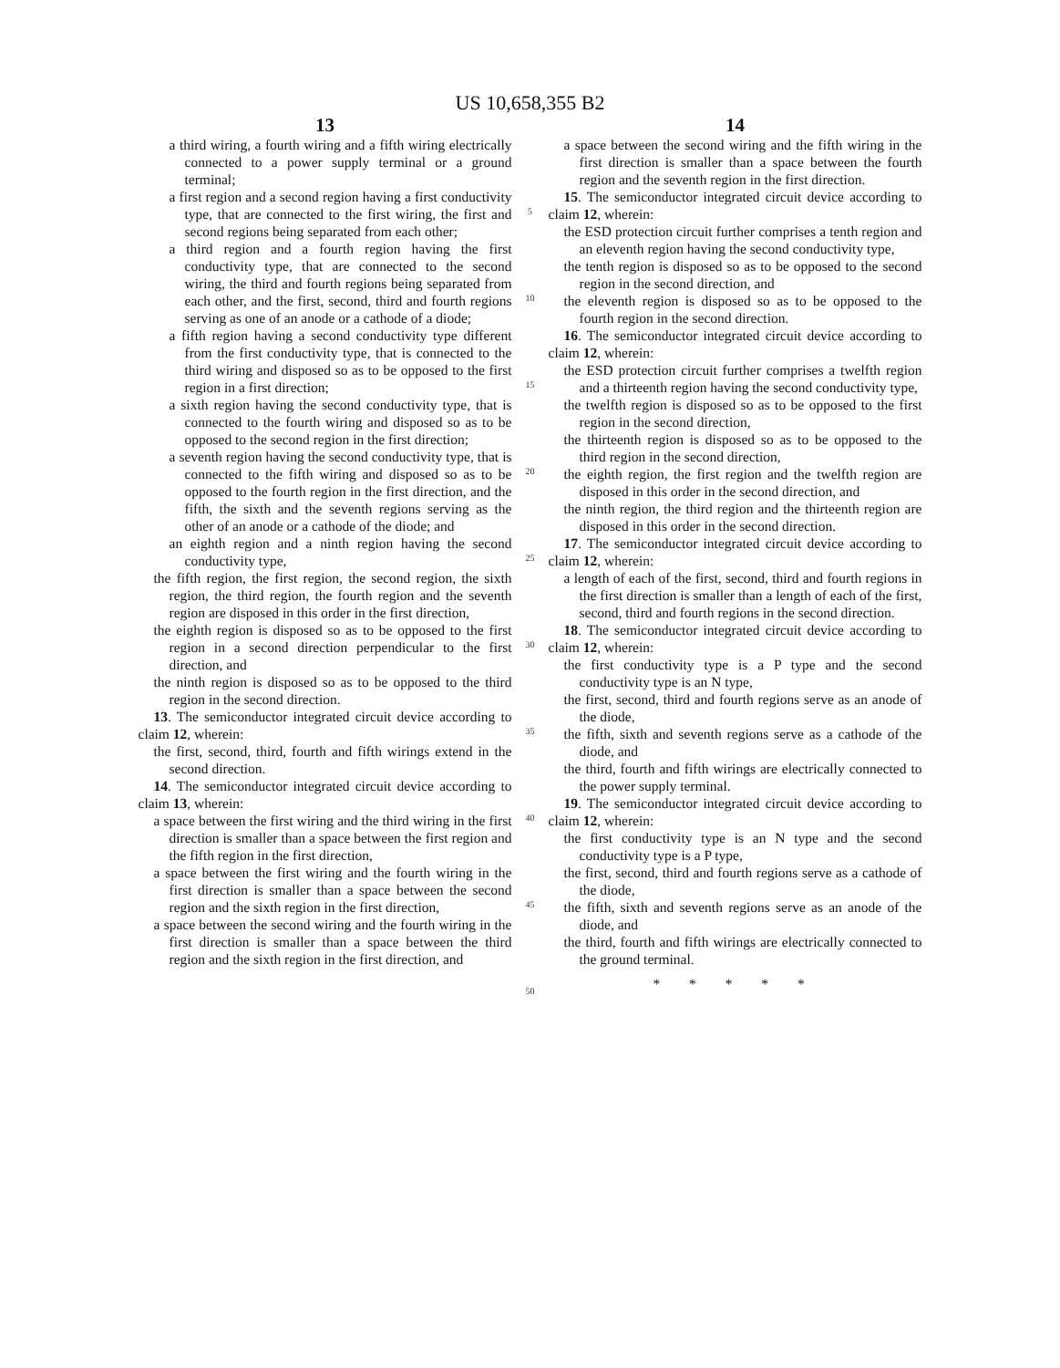US 10,658,355 B2
13
a third wiring, a fourth wiring and a fifth wiring electrically connected to a power supply terminal or a ground terminal;
a first region and a second region having a first conductivity type, that are connected to the first wiring, the first and second regions being separated from each other;
a third region and a fourth region having the first conductivity type, that are connected to the second wiring, the third and fourth regions being separated from each other, and the first, second, third and fourth regions serving as one of an anode or a cathode of a diode;
a fifth region having a second conductivity type different from the first conductivity type, that is connected to the third wiring and disposed so as to be opposed to the first region in a first direction;
a sixth region having the second conductivity type, that is connected to the fourth wiring and disposed so as to be opposed to the second region in the first direction;
a seventh region having the second conductivity type, that is connected to the fifth wiring and disposed so as to be opposed to the fourth region in the first direction, and the fifth, the sixth and the seventh regions serving as the other of an anode or a cathode of the diode; and
an eighth region and a ninth region having the second conductivity type,
the fifth region, the first region, the second region, the sixth region, the third region, the fourth region and the seventh region are disposed in this order in the first direction,
the eighth region is disposed so as to be opposed to the first region in a second direction perpendicular to the first direction, and
the ninth region is disposed so as to be opposed to the third region in the second direction.
13. The semiconductor integrated circuit device according to claim 12, wherein:
the first, second, third, fourth and fifth wirings extend in the second direction.
14. The semiconductor integrated circuit device according to claim 13, wherein:
a space between the first wiring and the third wiring in the first direction is smaller than a space between the first region and the fifth region in the first direction,
a space between the first wiring and the fourth wiring in the first direction is smaller than a space between the second region and the sixth region in the first direction,
a space between the second wiring and the fourth wiring in the first direction is smaller than a space between the third region and the sixth region in the first direction, and
5
10
15
20
25
30
35
40
45
50
14
a space between the second wiring and the fifth wiring in the first direction is smaller than a space between the fourth region and the seventh region in the first direction.
15. The semiconductor integrated circuit device according to claim 12, wherein:
the ESD protection circuit further comprises a tenth region and an eleventh region having the second conductivity type,
the tenth region is disposed so as to be opposed to the second region in the second direction, and
the eleventh region is disposed so as to be opposed to the fourth region in the second direction.
16. The semiconductor integrated circuit device according to claim 12, wherein:
the ESD protection circuit further comprises a twelfth region and a thirteenth region having the second conductivity type,
the twelfth region is disposed so as to be opposed to the first region in the second direction,
the thirteenth region is disposed so as to be opposed to the third region in the second direction,
the eighth region, the first region and the twelfth region are disposed in this order in the second direction, and
the ninth region, the third region and the thirteenth region are disposed in this order in the second direction.
17. The semiconductor integrated circuit device according to claim 12, wherein:
a length of each of the first, second, third and fourth regions in the first direction is smaller than a length of each of the first, second, third and fourth regions in the second direction.
18. The semiconductor integrated circuit device according to claim 12, wherein:
the first conductivity type is a P type and the second conductivity type is an N type,
the first, second, third and fourth regions serve as an anode of the diode,
the fifth, sixth and seventh regions serve as a cathode of the diode, and
the third, fourth and fifth wirings are electrically connected to the power supply terminal.
19. The semiconductor integrated circuit device according to claim 12, wherein:
the first conductivity type is an N type and the second conductivity type is a P type,
the first, second, third and fourth regions serve as a cathode of the diode,
the fifth, sixth and seventh regions serve as an anode of the diode, and
the third, fourth and fifth wirings are electrically connected to the ground terminal.
* * * * *